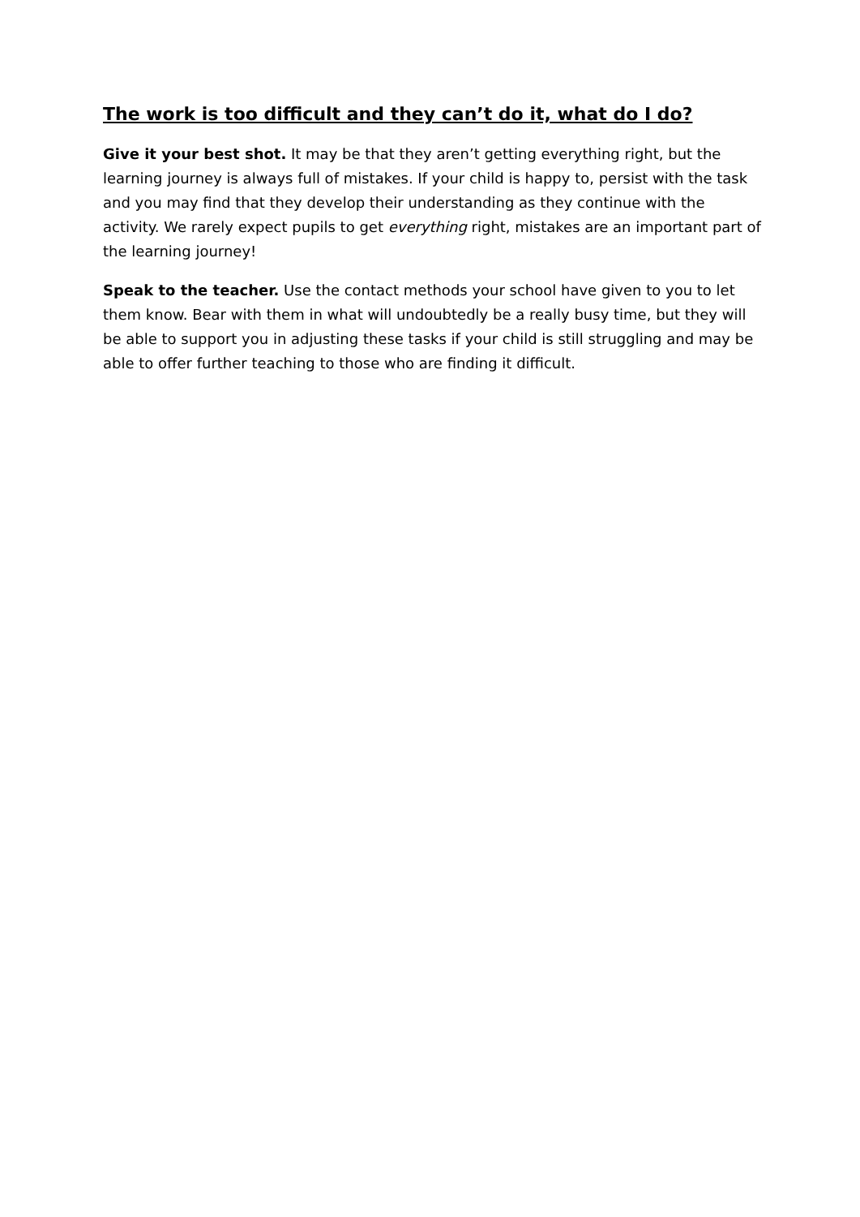The work is too difficult and they can’t do it, what do I do?
Give it your best shot. It may be that they aren’t getting everything right, but the learning journey is always full of mistakes. If your child is happy to, persist with the task and you may find that they develop their understanding as they continue with the activity. We rarely expect pupils to get everything right, mistakes are an important part of the learning journey!
Speak to the teacher. Use the contact methods your school have given to you to let them know. Bear with them in what will undoubtedly be a really busy time, but they will be able to support you in adjusting these tasks if your child is still struggling and may be able to offer further teaching to those who are finding it difficult.